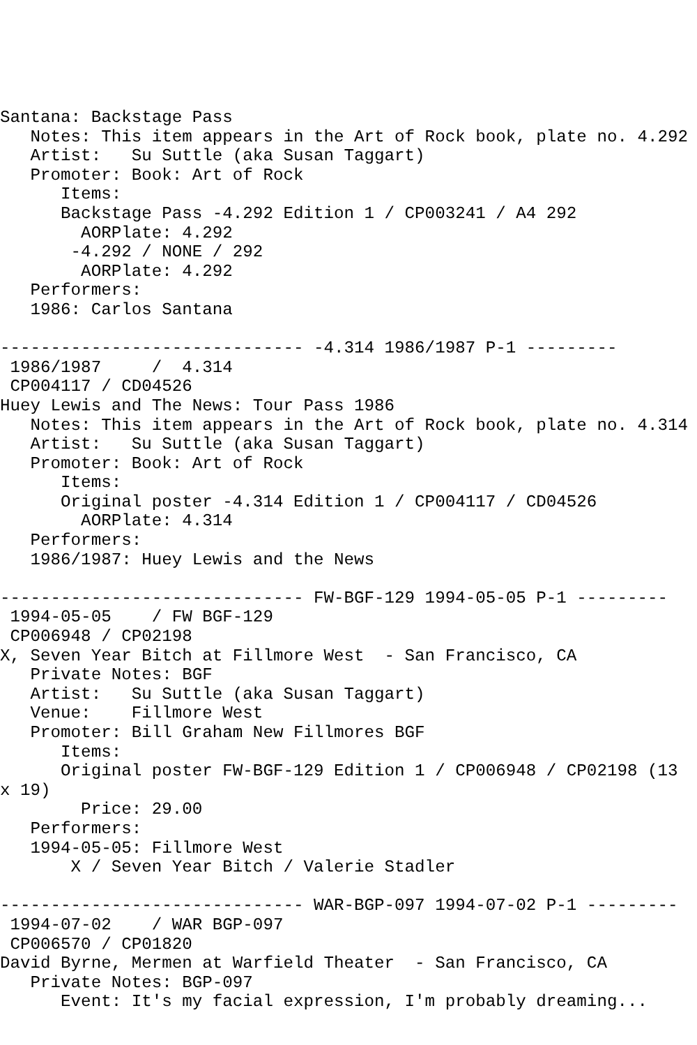Santana: Backstage Pass
   Notes: This item appears in the Art of Rock book, plate no. 4.292
   Artist:   Su Suttle (aka Susan Taggart)
   Promoter: Book: Art of Rock
      Items:
      Backstage Pass -4.292 Edition 1 / CP003241 / A4 292
        AORPlate: 4.292
       -4.292 / NONE / 292
        AORPlate: 4.292
   Performers:
   1986: Carlos Santana

------------------------------ -4.314 1986/1987 P-1 ---------
 1986/1987     /  4.314
 CP004117 / CD04526
Huey Lewis and The News: Tour Pass 1986
   Notes: This item appears in the Art of Rock book, plate no. 4.314
   Artist:   Su Suttle (aka Susan Taggart)
   Promoter: Book: Art of Rock
      Items:
      Original poster -4.314 Edition 1 / CP004117 / CD04526
        AORPlate: 4.314
   Performers:
   1986/1987: Huey Lewis and the News

------------------------------ FW-BGF-129 1994-05-05 P-1 ---------
 1994-05-05    / FW BGF-129
 CP006948 / CP02198
X, Seven Year Bitch at Fillmore West  - San Francisco, CA
   Private Notes: BGF
   Artist:   Su Suttle (aka Susan Taggart)
   Venue:    Fillmore West
   Promoter: Bill Graham New Fillmores BGF
      Items:
      Original poster FW-BGF-129 Edition 1 / CP006948 / CP02198 (13
x 19)
        Price: 29.00
   Performers:
   1994-05-05: Fillmore West
       X / Seven Year Bitch / Valerie Stadler

------------------------------ WAR-BGP-097 1994-07-02 P-1 ---------
 1994-07-02    / WAR BGP-097
 CP006570 / CP01820
David Byrne, Mermen at Warfield Theater  - San Francisco, CA
   Private Notes: BGP-097
      Event: It's my facial expression, I'm probably dreaming...